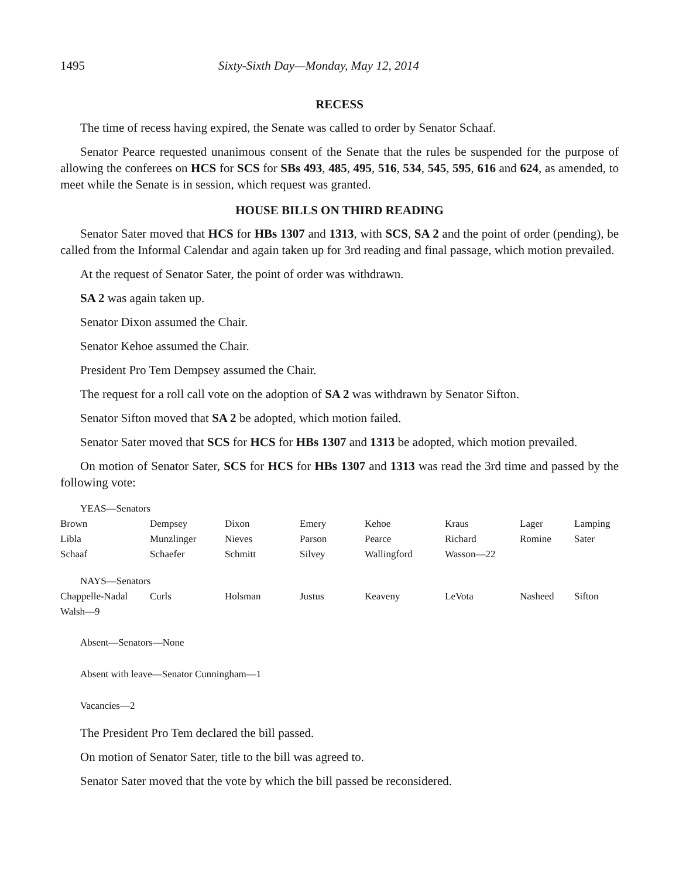1495 Sixty-Sixth Day—Monday, May 12, 2014
RECESS
The time of recess having expired, the Senate was called to order by Senator Schaaf.
Senator Pearce requested unanimous consent of the Senate that the rules be suspended for the purpose of allowing the conferees on HCS for SCS for SBs 493, 485, 495, 516, 534, 545, 595, 616 and 624, as amended, to meet while the Senate is in session, which request was granted.
HOUSE BILLS ON THIRD READING
Senator Sater moved that HCS for HBs 1307 and 1313, with SCS, SA 2 and the point of order (pending), be called from the Informal Calendar and again taken up for 3rd reading and final passage, which motion prevailed.
At the request of Senator Sater, the point of order was withdrawn.
SA 2 was again taken up.
Senator Dixon assumed the Chair.
Senator Kehoe assumed the Chair.
President Pro Tem Dempsey assumed the Chair.
The request for a roll call vote on the adoption of SA 2 was withdrawn by Senator Sifton.
Senator Sifton moved that SA 2 be adopted, which motion failed.
Senator Sater moved that SCS for HCS for HBs 1307 and 1313 be adopted, which motion prevailed.
On motion of Senator Sater, SCS for HCS for HBs 1307 and 1313 was read the 3rd time and passed by the following vote:
YEAS—Senators
| Brown | Dempsey | Dixon | Emery | Kehoe | Kraus | Lager | Lamping |
| Libla | Munzlinger | Nieves | Parson | Pearce | Richard | Romine | Sater |
| Schaaf | Schaefer | Schmitt | Silvey | Wallingford | Wasson—22 | | |
NAYS—Senators
| Chappelle-Nadal | Curls | Holsman | Justus | Keaveny | LeVota | Nasheed | Sifton |
| Walsh—9 | | | | | | | |
Absent—Senators—None
Absent with leave—Senator Cunningham—1
Vacancies—2
The President Pro Tem declared the bill passed.
On motion of Senator Sater, title to the bill was agreed to.
Senator Sater moved that the vote by which the bill passed be reconsidered.